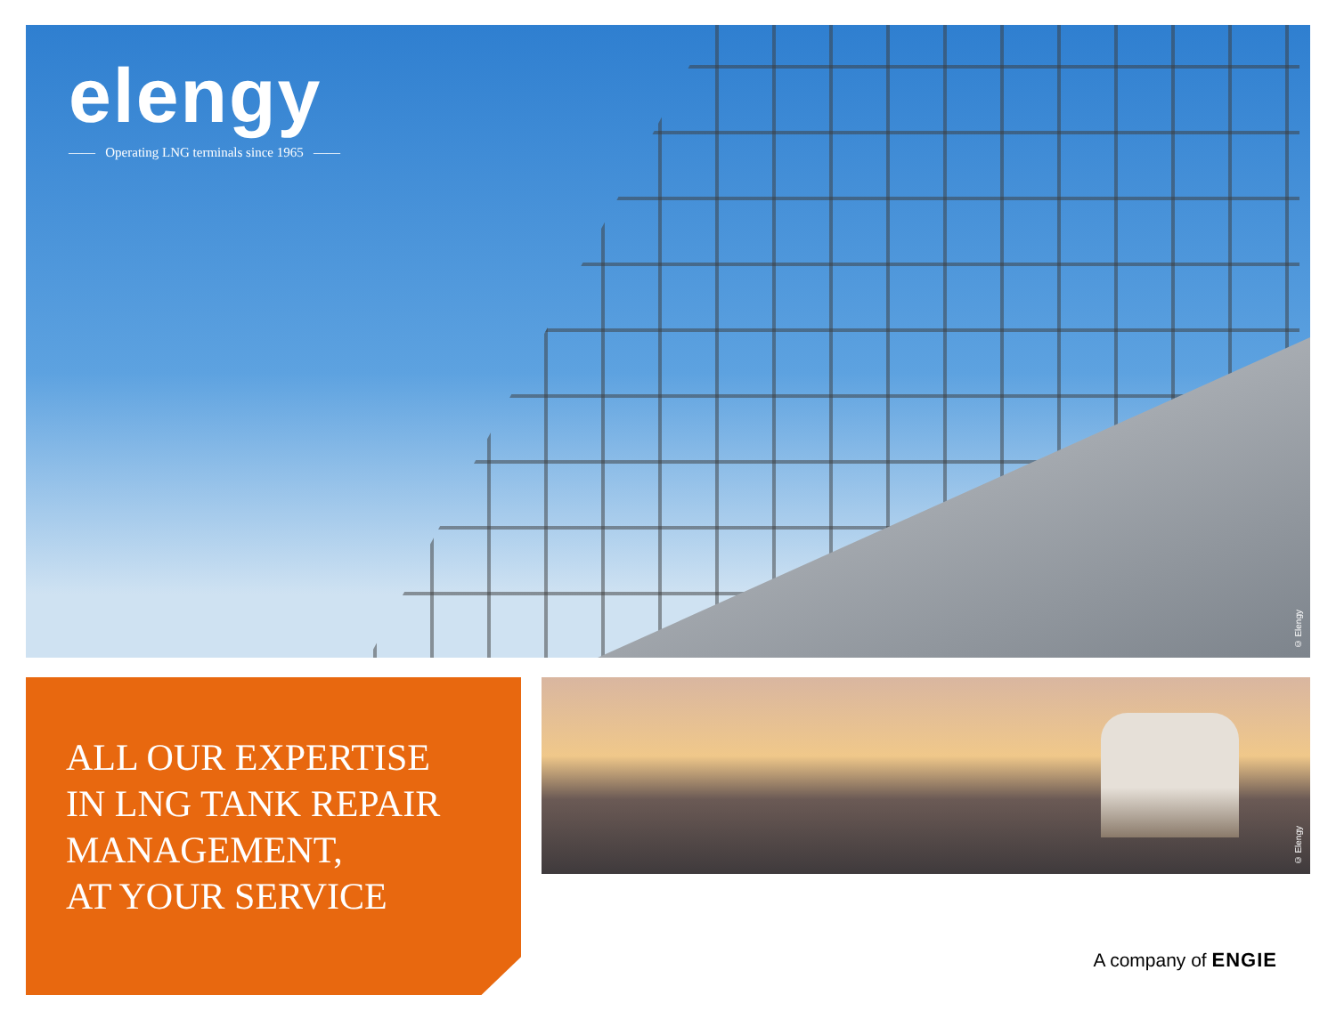elengy
—— Operating LNG terminals since 1965 ——
© Elengy
ALL OUR EXPERTISE
IN LNG TANK REPAIR
MANAGEMENT,
AT YOUR SERVICE
© Elengy
A company of ENGIE